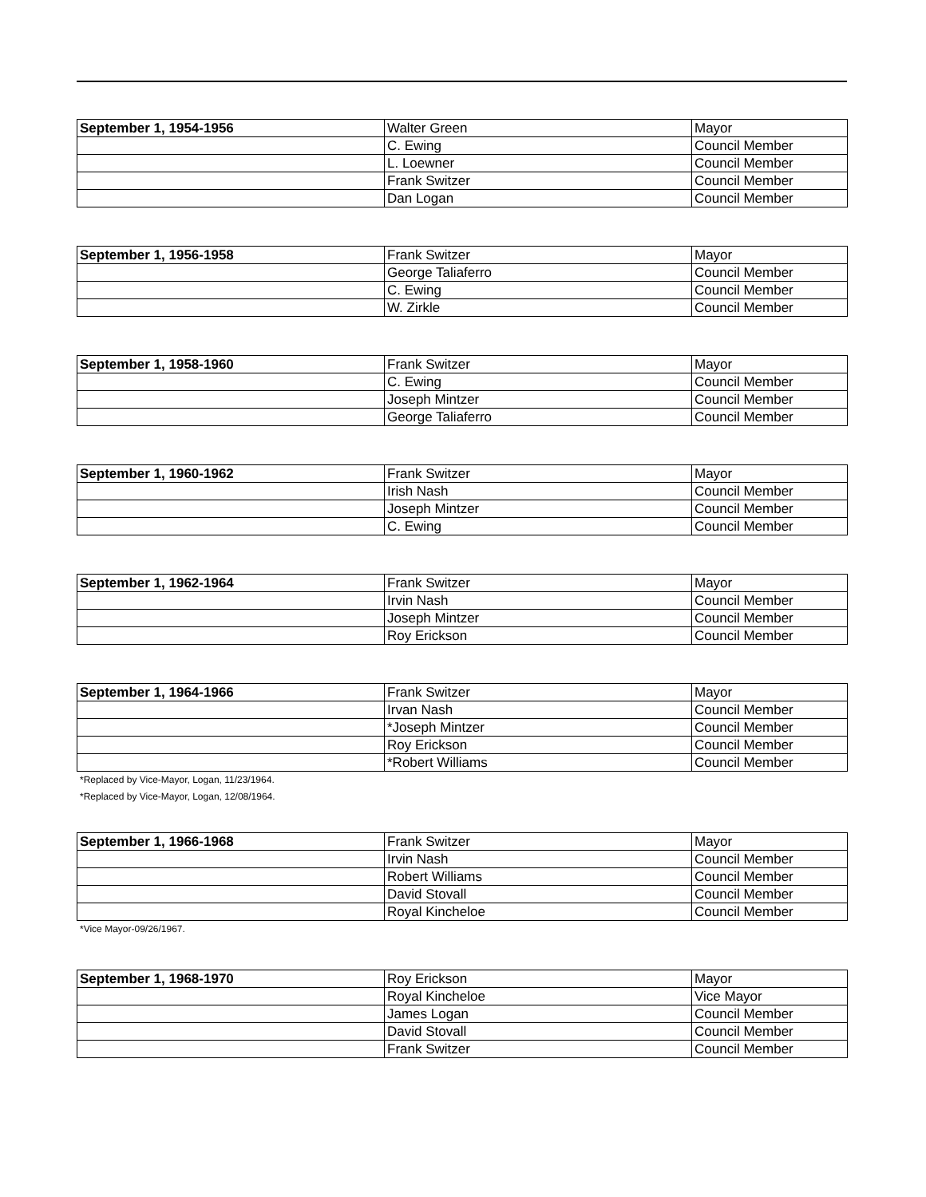| September 1, 1954-1956 | Walter Green | Mayor |
| | C. Ewing | Council Member |
| | L. Loewner | Council Member |
| | Frank Switzer | Council Member |
| | Dan Logan | Council Member |
| September 1, 1956-1958 | Frank Switzer | Mayor |
| | George Taliaferro | Council Member |
| | C. Ewing | Council Member |
| | W. Zirkle | Council Member |
| September 1, 1958-1960 | Frank Switzer | Mayor |
| | C. Ewing | Council Member |
| | Joseph Mintzer | Council Member |
| | George Taliaferro | Council Member |
| September 1, 1960-1962 | Frank Switzer | Mayor |
| | Irish Nash | Council Member |
| | Joseph Mintzer | Council Member |
| | C. Ewing | Council Member |
| September 1, 1962-1964 | Frank Switzer | Mayor |
| | Irvin Nash | Council Member |
| | Joseph Mintzer | Council Member |
| | Roy Erickson | Council Member |
| September 1, 1964-1966 | Frank Switzer | Mayor |
| | Irvan Nash | Council Member |
| | *Joseph Mintzer | Council Member |
| | Roy Erickson | Council Member |
| | *Robert Williams | Council Member |
*Replaced by Vice-Mayor, Logan, 11/23/1964.
*Replaced by Vice-Mayor, Logan, 12/08/1964.
| September 1, 1966-1968 | Frank Switzer | Mayor |
| | Irvin Nash | Council Member |
| | Robert Williams | Council Member |
| | David Stovall | Council Member |
| | Royal Kincheloe | Council Member |
*Vice Mayor-09/26/1967.
| September 1, 1968-1970 | Roy Erickson | Mayor |
| | Royal Kincheloe | Vice Mayor |
| | James Logan | Council Member |
| | David Stovall | Council Member |
| | Frank Switzer | Council Member |